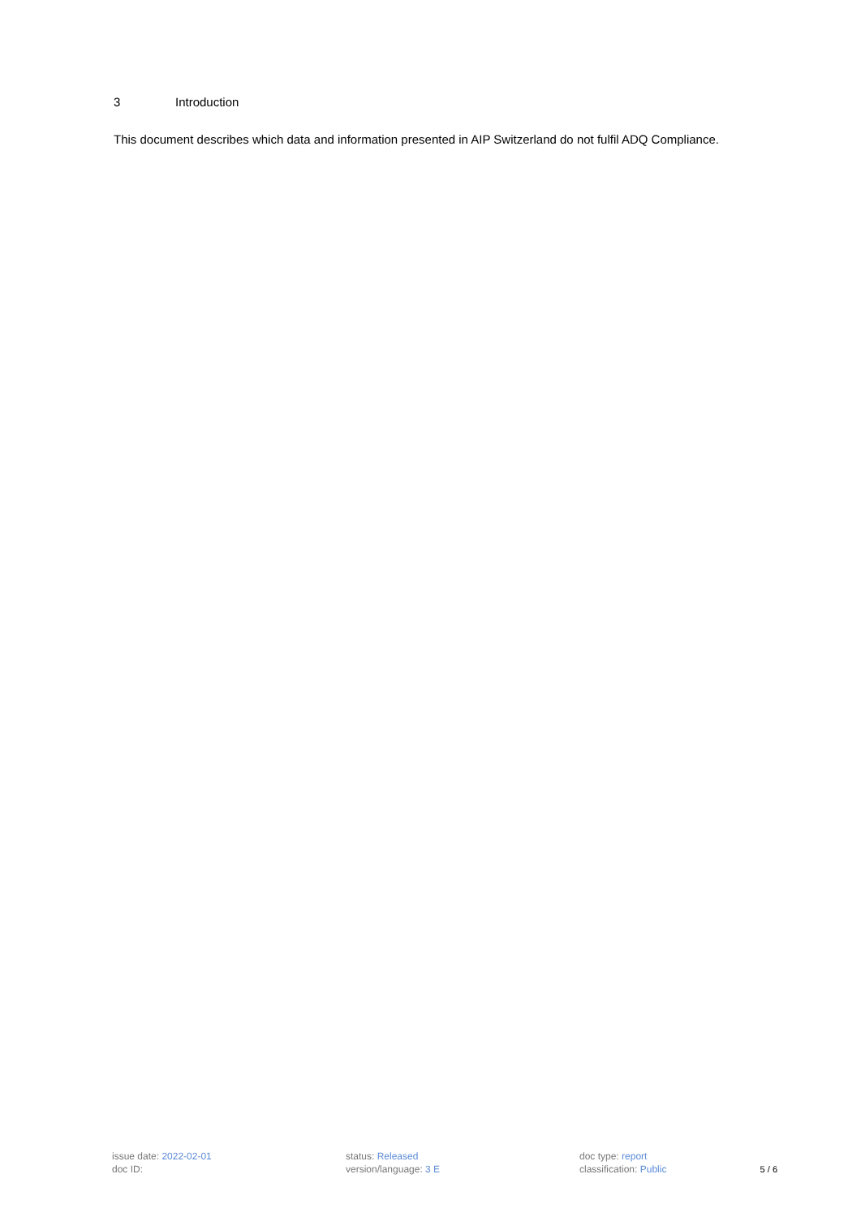3 Introduction
This document describes which data and information presented in AIP Switzerland do not fulfil ADQ Compliance.
issue date: 2022-02-01
doc ID:
status: Released
version/language: 3 E
doc type: report
classification: Public
5 / 6